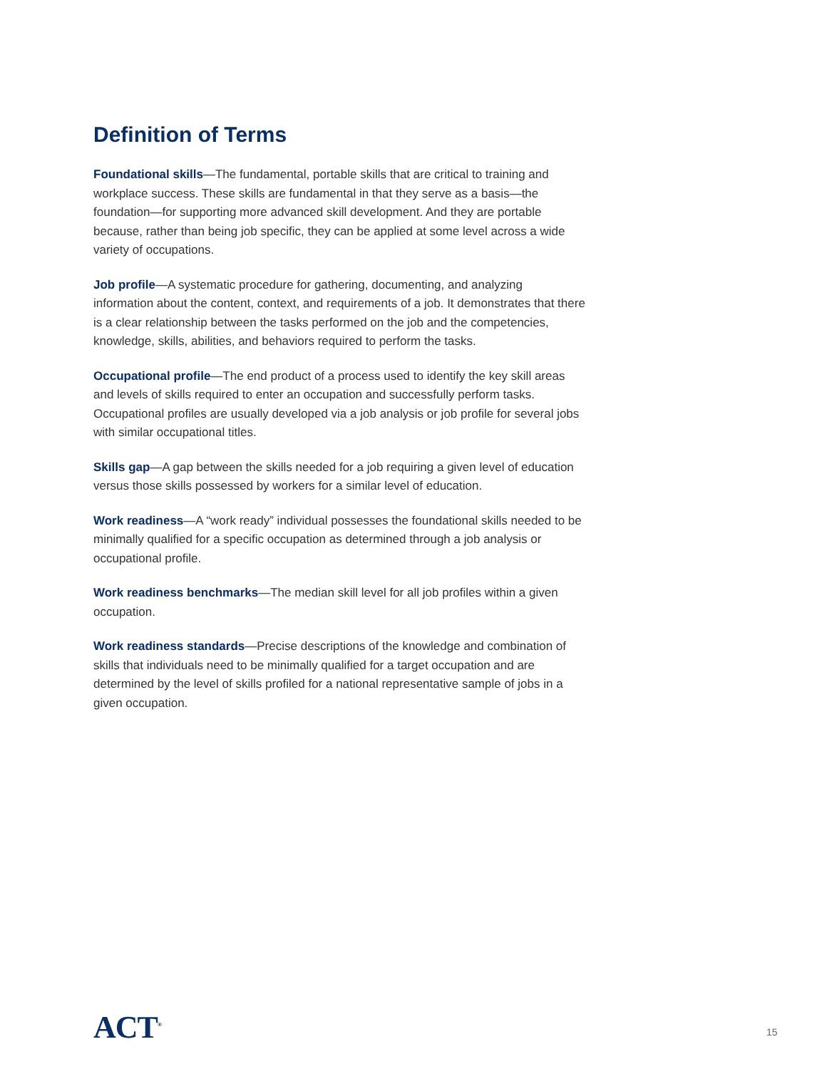Definition of Terms
Foundational skills—The fundamental, portable skills that are critical to training and workplace success. These skills are fundamental in that they serve as a basis—the foundation—for supporting more advanced skill development. And they are portable because, rather than being job specific, they can be applied at some level across a wide variety of occupations.
Job profile—A systematic procedure for gathering, documenting, and analyzing information about the content, context, and requirements of a job. It demonstrates that there is a clear relationship between the tasks performed on the job and the competencies, knowledge, skills, abilities, and behaviors required to perform the tasks.
Occupational profile—The end product of a process used to identify the key skill areas and levels of skills required to enter an occupation and successfully perform tasks. Occupational profiles are usually developed via a job analysis or job profile for several jobs with similar occupational titles.
Skills gap—A gap between the skills needed for a job requiring a given level of education versus those skills possessed by workers for a similar level of education.
Work readiness—A “work ready” individual possesses the foundational skills needed to be minimally qualified for a specific occupation as determined through a job analysis or occupational profile.
Work readiness benchmarks—The median skill level for all job profiles within a given occupation.
Work readiness standards—Precise descriptions of the knowledge and combination of skills that individuals need to be minimally qualified for a target occupation and are determined by the level of skills profiled for a national representative sample of jobs in a given occupation.
ACT<sup>®</sup> 15